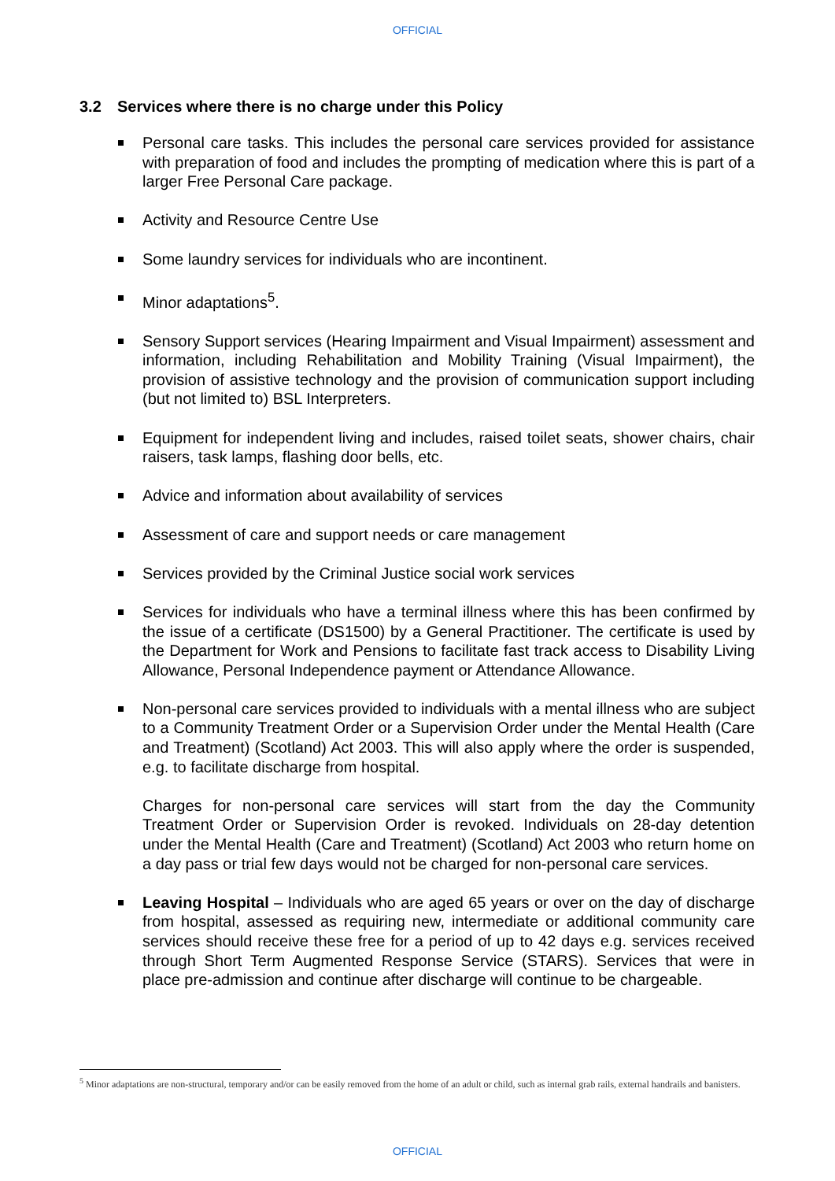OFFICIAL
3.2 Services where there is no charge under this Policy
Personal care tasks. This includes the personal care services provided for assistance with preparation of food and includes the prompting of medication where this is part of a larger Free Personal Care package.
Activity and Resource Centre Use
Some laundry services for individuals who are incontinent.
Minor adaptations<sup>5</sup>.
Sensory Support services (Hearing Impairment and Visual Impairment) assessment and information, including Rehabilitation and Mobility Training (Visual Impairment), the provision of assistive technology and the provision of communication support including (but not limited to) BSL Interpreters.
Equipment for independent living and includes, raised toilet seats, shower chairs, chair raisers, task lamps, flashing door bells, etc.
Advice and information about availability of services
Assessment of care and support needs or care management
Services provided by the Criminal Justice social work services
Services for individuals who have a terminal illness where this has been confirmed by the issue of a certificate (DS1500) by a General Practitioner. The certificate is used by the Department for Work and Pensions to facilitate fast track access to Disability Living Allowance, Personal Independence payment or Attendance Allowance.
Non-personal care services provided to individuals with a mental illness who are subject to a Community Treatment Order or a Supervision Order under the Mental Health (Care and Treatment) (Scotland) Act 2003. This will also apply where the order is suspended, e.g. to facilitate discharge from hospital.
Charges for non-personal care services will start from the day the Community Treatment Order or Supervision Order is revoked. Individuals on 28-day detention under the Mental Health (Care and Treatment) (Scotland) Act 2003 who return home on a day pass or trial few days would not be charged for non-personal care services.
Leaving Hospital – Individuals who are aged 65 years or over on the day of discharge from hospital, assessed as requiring new, intermediate or additional community care services should receive these free for a period of up to 42 days e.g. services received through Short Term Augmented Response Service (STARS). Services that were in place pre-admission and continue after discharge will continue to be chargeable.
<sup>5</sup> Minor adaptations are non-structural, temporary and/or can be easily removed from the home of an adult or child, such as internal grab rails, external handrails and banisters.
OFFICIAL